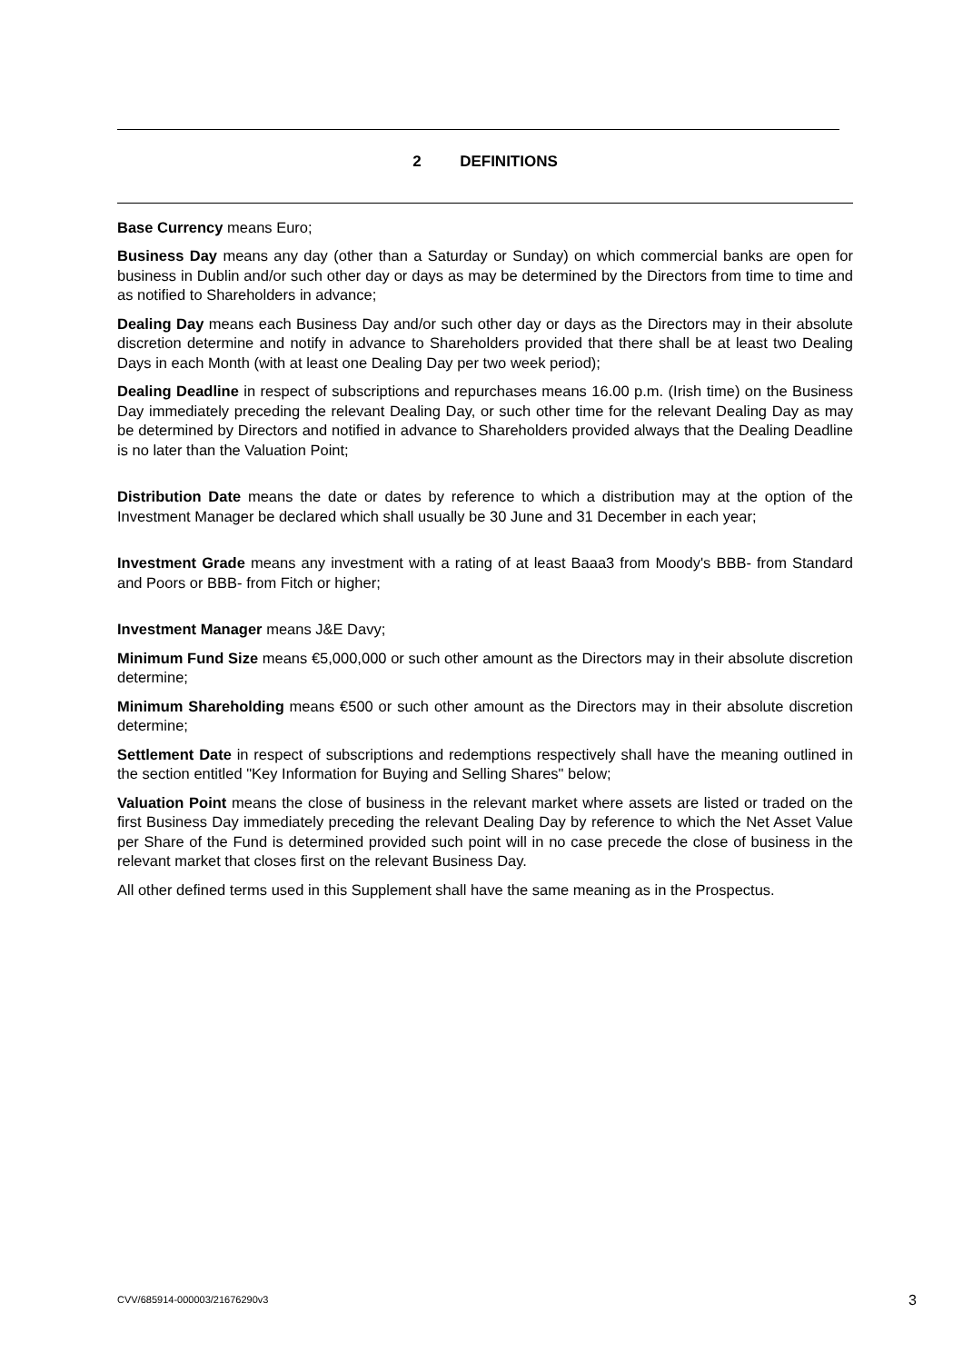2 DEFINITIONS
Base Currency means Euro;
Business Day means any day (other than a Saturday or Sunday) on which commercial banks are open for business in Dublin and/or such other day or days as may be determined by the Directors from time to time and as notified to Shareholders in advance;
Dealing Day means each Business Day and/or such other day or days as the Directors may in their absolute discretion determine and notify in advance to Shareholders provided that there shall be at least two Dealing Days in each Month (with at least one Dealing Day per two week period);
Dealing Deadline in respect of subscriptions and repurchases means 16.00 p.m. (Irish time) on the Business Day immediately preceding the relevant Dealing Day, or such other time for the relevant Dealing Day as may be determined by Directors and notified in advance to Shareholders provided always that the Dealing Deadline is no later than the Valuation Point;
Distribution Date means the date or dates by reference to which a distribution may at the option of the Investment Manager be declared which shall usually be 30 June and 31 December in each year;
Investment Grade means any investment with a rating of at least Baaa3 from Moody's BBB- from Standard and Poors or BBB- from Fitch or higher;
Investment Manager means J&E Davy;
Minimum Fund Size means €5,000,000 or such other amount as the Directors may in their absolute discretion determine;
Minimum Shareholding means €500 or such other amount as the Directors may in their absolute discretion determine;
Settlement Date in respect of subscriptions and redemptions respectively shall have the meaning outlined in the section entitled "Key Information for Buying and Selling Shares" below;
Valuation Point means the close of business in the relevant market where assets are listed or traded on the first Business Day immediately preceding the relevant Dealing Day by reference to which the Net Asset Value per Share of the Fund is determined provided such point will in no case precede the close of business in the relevant market that closes first on the relevant Business Day.
All other defined terms used in this Supplement shall have the same meaning as in the Prospectus.
CVV/685914-000003/21676290v3 3